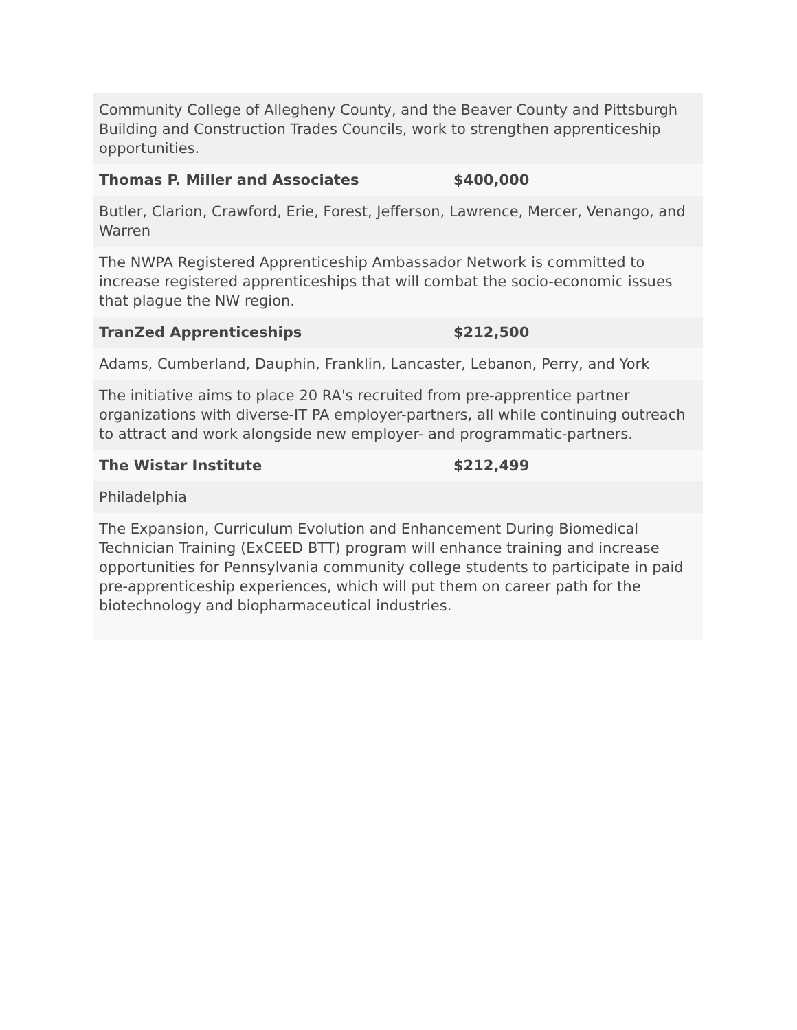| Community College of Allegheny County, and the Beaver County and Pittsburgh Building and Construction Trades Councils, work to strengthen apprenticeship opportunities. | |
| Thomas P. Miller and Associates | $400,000 |
| Butler, Clarion, Crawford, Erie, Forest, Jefferson, Lawrence, Mercer, Venango, and Warren | |
| The NWPA Registered Apprenticeship Ambassador Network is committed to increase registered apprenticeships that will combat the socio-economic issues that plague the NW region. | |
| TranZed Apprenticeships | $212,500 |
| Adams, Cumberland, Dauphin, Franklin, Lancaster, Lebanon, Perry, and York | |
| The initiative aims to place 20 RA's recruited from pre-apprentice partner organizations with diverse-IT PA employer-partners, all while continuing outreach to attract and work alongside new employer- and programmatic-partners. | |
| The Wistar Institute | $212,499 |
| Philadelphia | |
| The Expansion, Curriculum Evolution and Enhancement During Biomedical Technician Training (ExCEED BTT) program will enhance training and increase opportunities for Pennsylvania community college students to participate in paid pre-apprenticeship experiences, which will put them on career path for the biotechnology and biopharmaceutical industries. | |